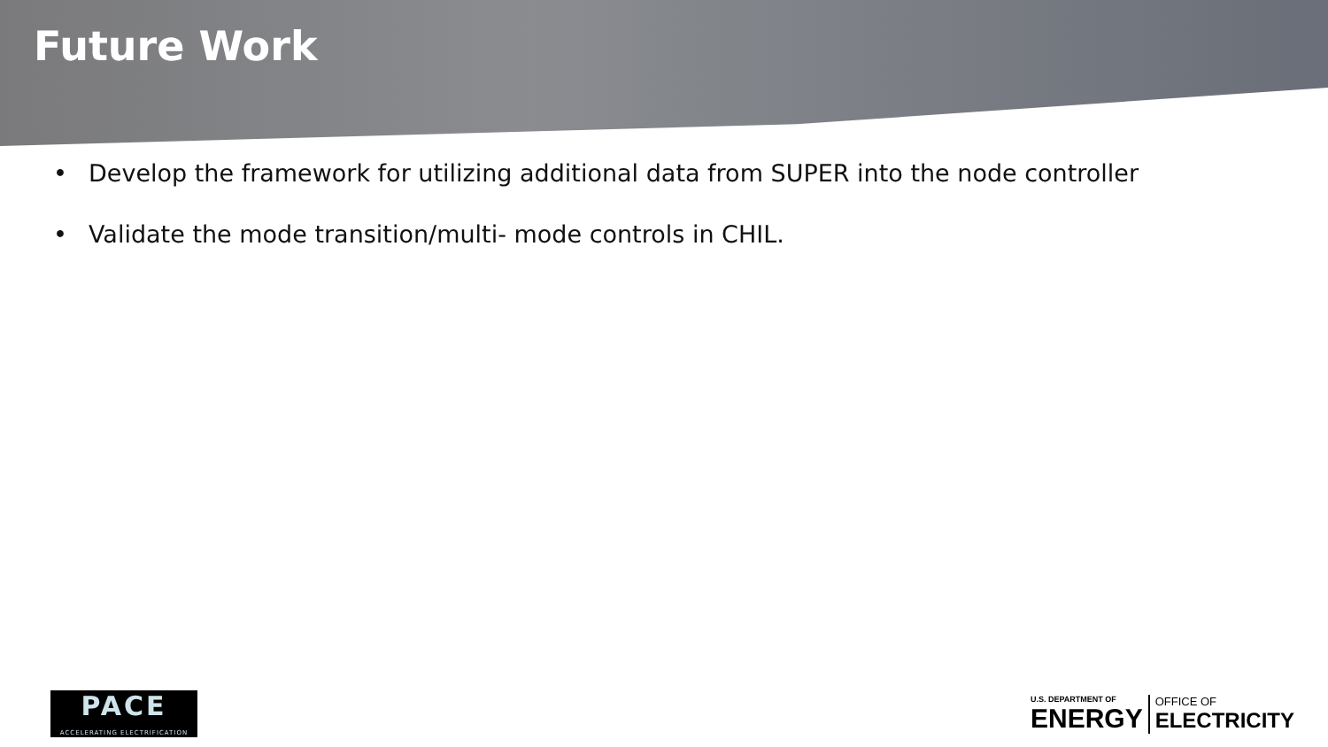Future Work
• Develop the framework for utilizing additional data from SUPER into the node controller
• Validate the mode transition/multi- mode controls in CHIL.
PACE
ACCELERATING ELECTRIFICATION
U.S. DEPARTMENT OF
ENERGY
OFFICE OF
ELECTRICITY